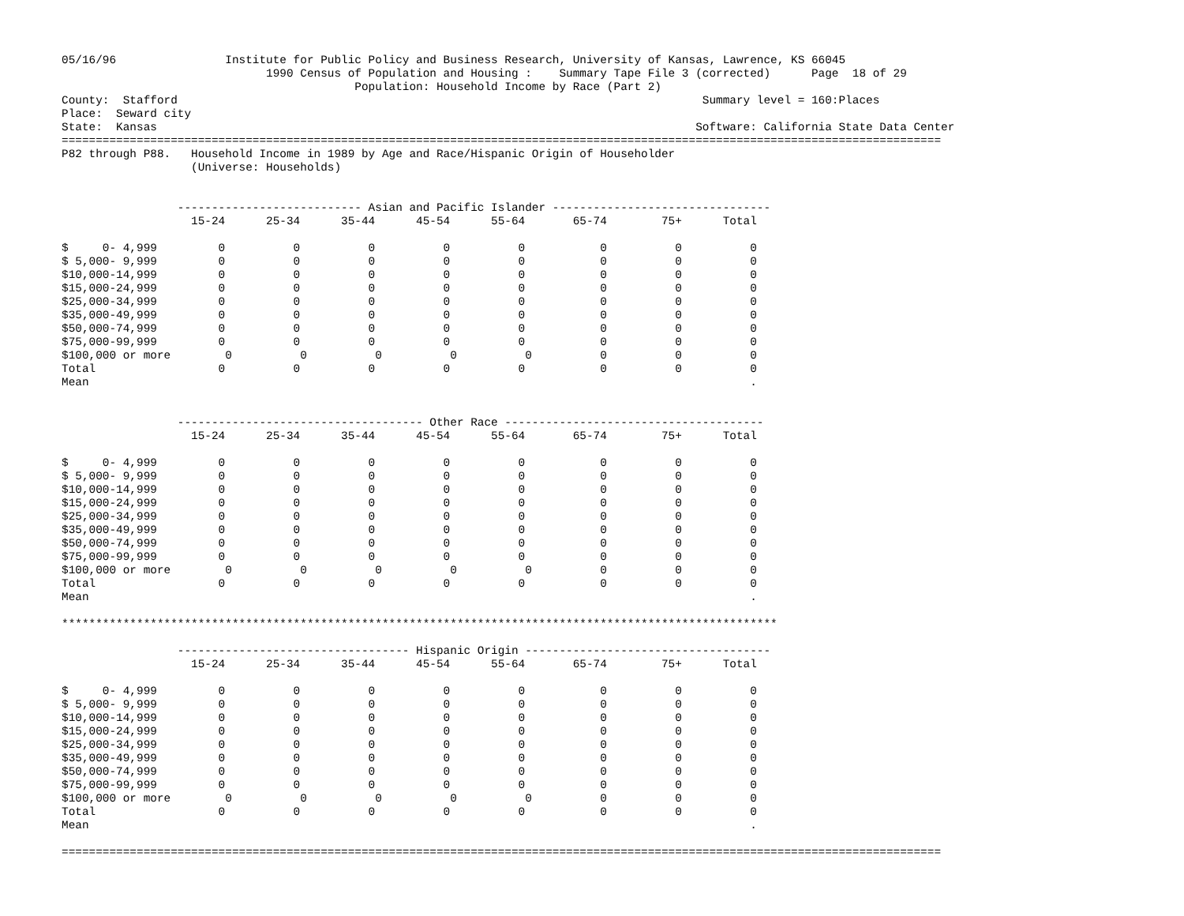05/16/96                Institute for Public Policy and Business Research, University of Kansas, Lawrence, KS 66045
                              1990 Census of Population and Housing :    Summary Tape File 3 (corrected)      Page  18 of 29
                                           Population: Household Income by Race (Part 2)
County:  Stafford                                                                             Summary level = 160:Places
Place:  Seward city
State:  Kansas                                                                               Software: California State Data Center
=================================================================================================================================
P82 through P88.   Household Income in 1989 by Age and Race/Hispanic Origin of Householder
                   (Universe: Households)


                 --------------------------- Asian and Pacific Islander --------------------------------
                   15-24      25-34      35-44      45-54      55-64       65-74        75+      Total

$     0- 4,999         0          0          0          0          0           0          0          0
$ 5,000- 9,999         0          0          0          0          0           0          0          0
$10,000-14,999         0          0          0          0          0           0          0          0
$15,000-24,999         0          0          0          0          0           0          0          0
$25,000-34,999         0          0          0          0          0           0          0          0
$35,000-49,999         0          0          0          0          0           0          0          0
$50,000-74,999         0          0          0          0          0           0          0          0
$75,000-99,999         0          0          0          0          0           0          0          0
$100,000 or more        0          0          0          0          0          0          0          0
Total                  0          0          0          0          0           0          0          0
Mean                                                                                                 .


                 ------------------------------------ Other Race --------------------------------------
                   15-24      25-34      35-44      45-54      55-64       65-74        75+      Total

$     0- 4,999         0          0          0          0          0           0          0          0
$ 5,000- 9,999         0          0          0          0          0           0          0          0
$10,000-14,999         0          0          0          0          0           0          0          0
$15,000-24,999         0          0          0          0          0           0          0          0
$25,000-34,999         0          0          0          0          0           0          0          0
$35,000-49,999         0          0          0          0          0           0          0          0
$50,000-74,999         0          0          0          0          0           0          0          0
$75,000-99,999         0          0          0          0          0           0          0          0
$100,000 or more        0          0          0          0          0          0          0          0
Total                  0          0          0          0          0           0          0          0
Mean                                                                                                 .

*********************************************************************************************************

                 ---------------------------------- Hispanic Origin ------------------------------------
                   15-24      25-34      35-44      45-54      55-64       65-74        75+      Total

$     0- 4,999         0          0          0          0          0           0          0          0
$ 5,000- 9,999         0          0          0          0          0           0          0          0
$10,000-14,999         0          0          0          0          0           0          0          0
$15,000-24,999         0          0          0          0          0           0          0          0
$25,000-34,999         0          0          0          0          0           0          0          0
$35,000-49,999         0          0          0          0          0           0          0          0
$50,000-74,999         0          0          0          0          0           0          0          0
$75,000-99,999         0          0          0          0          0           0          0          0
$100,000 or more        0          0          0          0          0          0          0          0
Total                  0          0          0          0          0           0          0          0
Mean                                                                                                 .

=================================================================================================================================